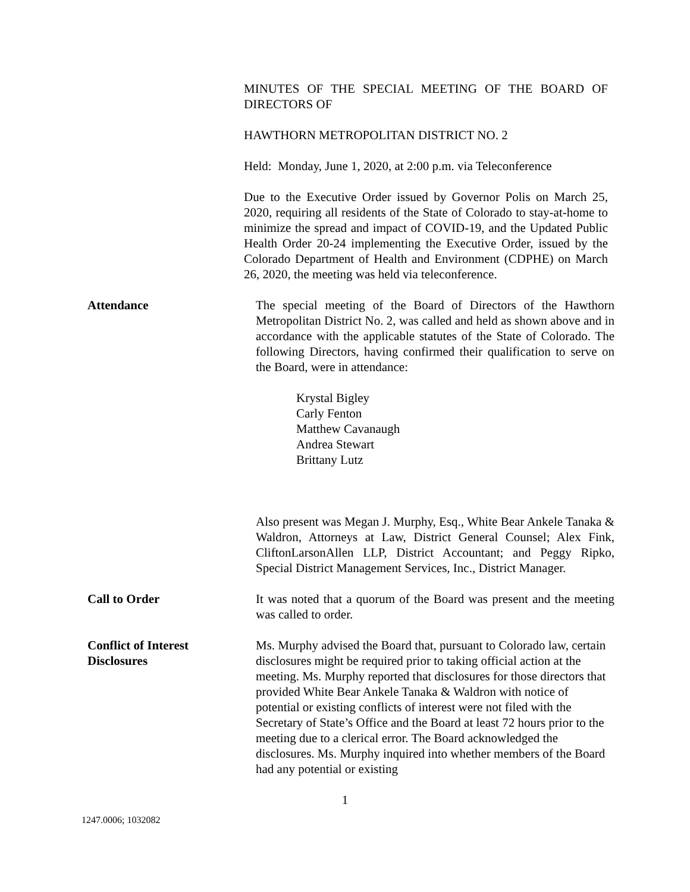MINUTES OF THE SPECIAL MEETING OF THE BOARD OF DIRECTORS OF
HAWTHORN METROPOLITAN DISTRICT NO. 2
Held: Monday, June 1, 2020, at 2:00 p.m. via Teleconference
Due to the Executive Order issued by Governor Polis on March 25, 2020, requiring all residents of the State of Colorado to stay-at-home to minimize the spread and impact of COVID-19, and the Updated Public Health Order 20-24 implementing the Executive Order, issued by the Colorado Department of Health and Environment (CDPHE) on March 26, 2020, the meeting was held via teleconference.
Attendance The special meeting of the Board of Directors of the Hawthorn Metropolitan District No. 2, was called and held as shown above and in accordance with the applicable statutes of the State of Colorado. The following Directors, having confirmed their qualification to serve on the Board, were in attendance:
Krystal Bigley
Carly Fenton
Matthew Cavanaugh
Andrea Stewart
Brittany Lutz
Also present was Megan J. Murphy, Esq., White Bear Ankele Tanaka & Waldron, Attorneys at Law, District General Counsel; Alex Fink, CliftonLarsonAllen LLP, District Accountant; and Peggy Ripko, Special District Management Services, Inc., District Manager.
Call to Order It was noted that a quorum of the Board was present and the meeting was called to order.
Conflict of Interest
Disclosures
Ms. Murphy advised the Board that, pursuant to Colorado law, certain disclosures might be required prior to taking official action at the meeting. Ms. Murphy reported that disclosures for those directors that provided White Bear Ankele Tanaka & Waldron with notice of potential or existing conflicts of interest were not filed with the Secretary of State’s Office and the Board at least 72 hours prior to the meeting due to a clerical error. The Board acknowledged the disclosures. Ms. Murphy inquired into whether members of the Board had any potential or existing
1
1247.0006; 1032082